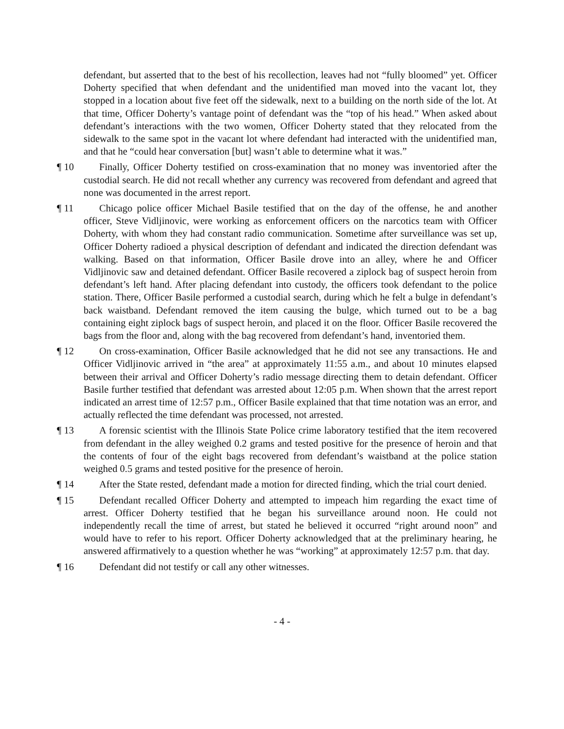defendant, but asserted that to the best of his recollection, leaves had not “fully bloomed” yet. Officer Doherty specified that when defendant and the unidentified man moved into the vacant lot, they stopped in a location about five feet off the sidewalk, next to a building on the north side of the lot. At that time, Officer Doherty’s vantage point of defendant was the “top of his head.” When asked about defendant’s interactions with the two women, Officer Doherty stated that they relocated from the sidewalk to the same spot in the vacant lot where defendant had interacted with the unidentified man, and that he “could hear conversation [but] wasn’t able to determine what it was.”
¶ 10 Finally, Officer Doherty testified on cross-examination that no money was inventoried after the custodial search. He did not recall whether any currency was recovered from defendant and agreed that none was documented in the arrest report.
¶ 11 Chicago police officer Michael Basile testified that on the day of the offense, he and another officer, Steve Vidljinovic, were working as enforcement officers on the narcotics team with Officer Doherty, with whom they had constant radio communication. Sometime after surveillance was set up, Officer Doherty radioed a physical description of defendant and indicated the direction defendant was walking. Based on that information, Officer Basile drove into an alley, where he and Officer Vidljinovic saw and detained defendant. Officer Basile recovered a ziplock bag of suspect heroin from defendant’s left hand. After placing defendant into custody, the officers took defendant to the police station. There, Officer Basile performed a custodial search, during which he felt a bulge in defendant’s back waistband. Defendant removed the item causing the bulge, which turned out to be a bag containing eight ziplock bags of suspect heroin, and placed it on the floor. Officer Basile recovered the bags from the floor and, along with the bag recovered from defendant’s hand, inventoried them.
¶ 12 On cross-examination, Officer Basile acknowledged that he did not see any transactions. He and Officer Vidljinovic arrived in “the area” at approximately 11:55 a.m., and about 10 minutes elapsed between their arrival and Officer Doherty’s radio message directing them to detain defendant. Officer Basile further testified that defendant was arrested about 12:05 p.m. When shown that the arrest report indicated an arrest time of 12:57 p.m., Officer Basile explained that that time notation was an error, and actually reflected the time defendant was processed, not arrested.
¶ 13 A forensic scientist with the Illinois State Police crime laboratory testified that the item recovered from defendant in the alley weighed 0.2 grams and tested positive for the presence of heroin and that the contents of four of the eight bags recovered from defendant’s waistband at the police station weighed 0.5 grams and tested positive for the presence of heroin.
¶ 14 After the State rested, defendant made a motion for directed finding, which the trial court denied.
¶ 15 Defendant recalled Officer Doherty and attempted to impeach him regarding the exact time of arrest. Officer Doherty testified that he began his surveillance around noon. He could not independently recall the time of arrest, but stated he believed it occurred “right around noon” and would have to refer to his report. Officer Doherty acknowledged that at the preliminary hearing, he answered affirmatively to a question whether he was “working” at approximately 12:57 p.m. that day.
¶ 16 Defendant did not testify or call any other witnesses.
- 4 -